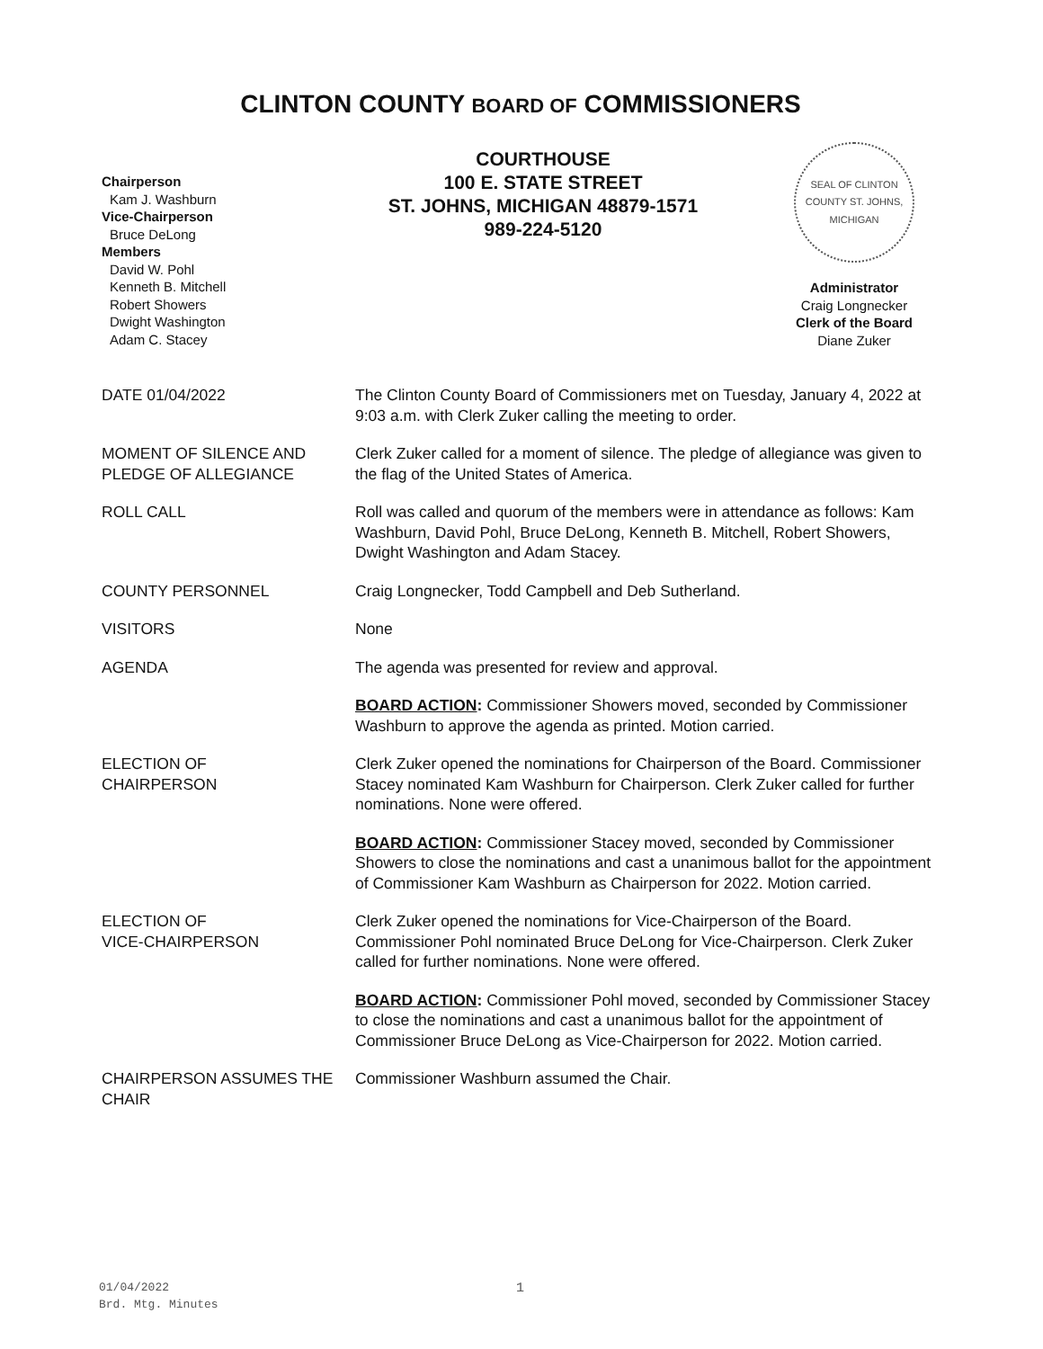CLINTON COUNTY BOARD OF COMMISSIONERS
Chairperson
Kam J. Washburn
Vice-Chairperson
Bruce DeLong
Members
David W. Pohl
Kenneth B. Mitchell
Robert Showers
Dwight Washington
Adam C. Stacey
COURTHOUSE
100 E. STATE STREET
ST. JOHNS, MICHIGAN 48879-1571
989-224-5120
SEAL OF CLINTON COUNTY ST. JOHNS, MICHIGAN
Administrator
Craig Longnecker
Clerk of the Board
Diane Zuker
DATE 01/04/2022 The Clinton County Board of Commissioners met on Tuesday, January 4, 2022 at 9:03 a.m. with Clerk Zuker calling the meeting to order.
MOMENT OF SILENCE AND PLEDGE OF ALLEGIANCE
Clerk Zuker called for a moment of silence. The pledge of allegiance was given to the flag of the United States of America.
ROLL CALL Roll was called and quorum of the members were in attendance as follows: Kam Washburn, David Pohl, Bruce DeLong, Kenneth B. Mitchell, Robert Showers, Dwight Washington and Adam Stacey.
COUNTY PERSONNEL Craig Longnecker, Todd Campbell and Deb Sutherland.
VISITORS None
AGENDA The agenda was presented for review and approval.
BOARD ACTION: Commissioner Showers moved, seconded by Commissioner Washburn to approve the agenda as printed. Motion carried.
ELECTION OF
CHAIRPERSON
Clerk Zuker opened the nominations for Chairperson of the Board. Commissioner Stacey nominated Kam Washburn for Chairperson. Clerk Zuker called for further nominations. None were offered.
BOARD ACTION: Commissioner Stacey moved, seconded by Commissioner Showers to close the nominations and cast a unanimous ballot for the appointment of Commissioner Kam Washburn as Chairperson for 2022. Motion carried.
ELECTION OF
VICE-CHAIRPERSON
Clerk Zuker opened the nominations for Vice-Chairperson of the Board. Commissioner Pohl nominated Bruce DeLong for Vice-Chairperson. Clerk Zuker called for further nominations. None were offered.
BOARD ACTION: Commissioner Pohl moved, seconded by Commissioner Stacey to close the nominations and cast a unanimous ballot for the appointment of Commissioner Bruce DeLong as Vice-Chairperson for 2022. Motion carried.
CHAIRPERSON ASSUMES THE CHAIR
Commissioner Washburn assumed the Chair.
01/04/2022
Brd. Mtg. Minutes
1